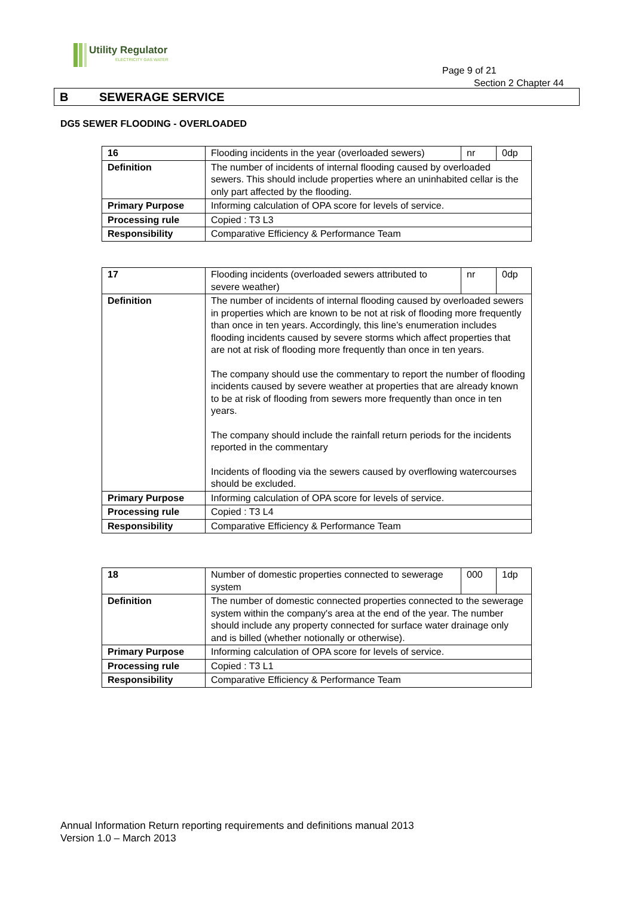Utility Regulator
ELECTRICITY GAS WATER
Page 9 of 21
Section 2 Chapter 44
B SEWERAGE SERVICE
DG5 SEWER FLOODING - OVERLOADED
| 16 | Flooding incidents in the year (overloaded sewers) | nr | 0dp |
| Definition | The number of incidents of internal flooding caused by overloaded sewers. This should include properties where an uninhabited cellar is the only part affected by the flooding. | | |
| Primary Purpose | Informing calculation of OPA score for levels of service. | | |
| Processing rule | Copied : T3 L3 | | |
| Responsibility | Comparative Efficiency & Performance Team | | |
| 17 | Flooding incidents (overloaded sewers attributed to severe weather) | nr | 0dp |
| Definition | The number of incidents of internal flooding caused by overloaded sewers in properties which are known to be not at risk of flooding more frequently than once in ten years. Accordingly, this line’s enumeration includes flooding incidents caused by severe storms which affect properties that are not at risk of flooding more frequently than once in ten years. The company should use the commentary to report the number of flooding incidents caused by severe weather at properties that are already known to be at risk of flooding from sewers more frequently than once in ten years. The company should include the rainfall return periods for the incidents reported in the commentary Incidents of flooding via the sewers caused by overflowing watercourses should be excluded. | | |
| Primary Purpose | Informing calculation of OPA score for levels of service. | | |
| Processing rule | Copied : T3 L4 | | |
| Responsibility | Comparative Efficiency & Performance Team | | |
| 18 | Number of domestic properties connected to sewerage system | 000 | 1dp |
| Definition | The number of domestic connected properties connected to the sewerage system within the company's area at the end of the year. The number should include any property connected for surface water drainage only and is billed (whether notionally or otherwise). | | |
| Primary Purpose | Informing calculation of OPA score for levels of service. | | |
| Processing rule | Copied : T3 L1 | | |
| Responsibility | Comparative Efficiency & Performance Team | | |
Annual Information Return reporting requirements and definitions manual 2013
Version 1.0 – March 2013